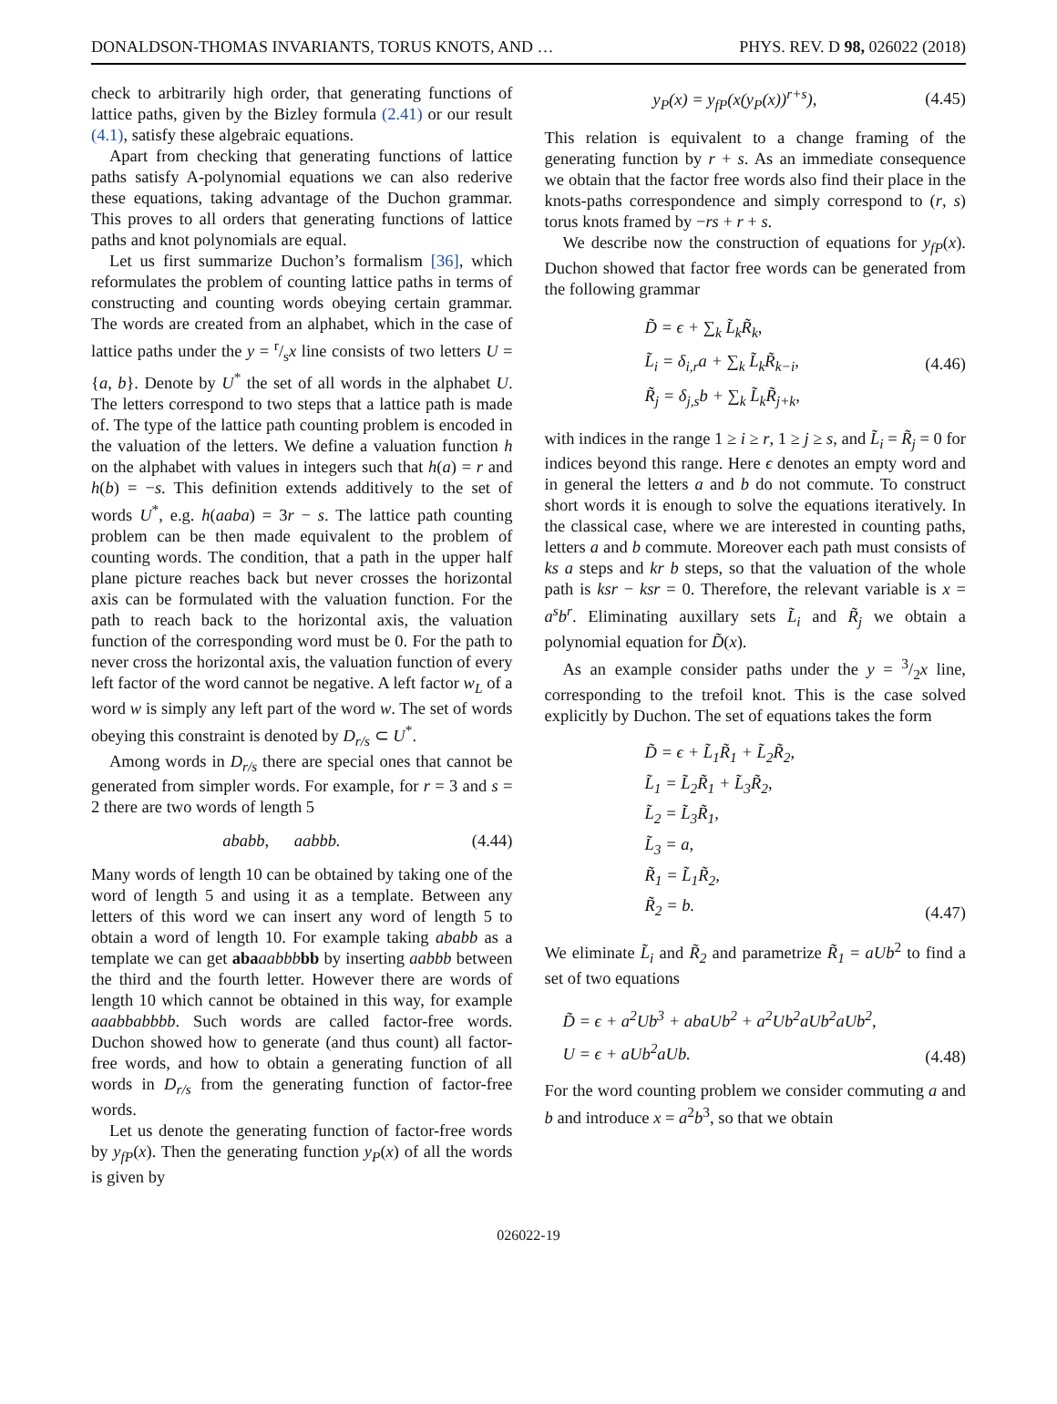DONALDSON-THOMAS INVARIANTS, TORUS KNOTS, AND … PHYS. REV. D 98, 026022 (2018)
check to arbitrarily high order, that generating functions of lattice paths, given by the Bizley formula (2.41) or our result (4.1), satisfy these algebraic equations.
Apart from checking that generating functions of lattice paths satisfy A-polynomial equations we can also rederive these equations, taking advantage of the Duchon grammar. This proves to all orders that generating functions of lattice paths and knot polynomials are equal.
Let us first summarize Duchon’s formalism [36], which reformulates the problem of counting lattice paths in terms of constructing and counting words obeying certain grammar. The words are created from an alphabet, which in the case of lattice paths under the y = r/sx line consists of two letters U = {a, b}. Denote by U<sup>*</sup> the set of all words in the alphabet U. The letters correspond to two steps that a lattice path is made of. The type of the lattice path counting problem is encoded in the valuation of the letters. We define a valuation function h on the alphabet with values in integers such that h(a) = r and h(b) = −s. This definition extends additively to the set of words U<sup>*</sup>, e.g. h(aaba) = 3r − s. The lattice path counting problem can be then made equivalent to the problem of counting words. The condition, that a path in the upper half plane picture reaches back but never crosses the horizontal axis can be formulated with the valuation function. For the path to reach back to the horizontal axis, the valuation function of the corresponding word must be 0. For the path to never cross the horizontal axis, the valuation function of every left factor of the word cannot be negative. A left factor w<sub>L</sub> of a word w is simply any left part of the word w. The set of words obeying this constraint is denoted by D<sub>r/s</sub> ⊂ U<sup>*</sup>.
Among words in D<sub>r/s</sub> there are special ones that cannot be generated from simpler words. For example, for r = 3 and s = 2 there are two words of length 5
ababb, aabbb. (4.44)
Many words of length 10 can be obtained by taking one of the word of length 5 and using it as a template. Between any letters of this word we can insert any word of length 5 to obtain a word of length 10. For example taking ababb as a template we can get aba aabbb bb by inserting aabbb between the third and the fourth letter. However there are words of length 10 which cannot be obtained in this way, for example aaabbabbbb. Such words are called factor-free words. Duchon showed how to generate (and thus count) all factor-free words, and how to obtain a generating function of all words in D<sub>r/s</sub> from the generating function of factor-free words.
Let us denote the generating function of factor-free words by y<sub>fP</sub>(x). Then the generating function y<sub>P</sub>(x) of all the words is given by
y<sub>P</sub>(x) = y<sub>fP</sub>(x(y<sub>P</sub>(x))<sup>r+s</sup>), (4.45)
This relation is equivalent to a change framing of the generating function by r + s. As an immediate consequence we obtain that the factor free words also find their place in the knots-paths correspondence and simply correspond to (r, s) torus knots framed by −rs + r + s.
We describe now the construction of equations for y<sub>fP</sub>(x). Duchon showed that factor free words can be generated from the following grammar
D̃ = ϵ + ∑<sub>k</sub> L̃<sub>k</sub>R̃<sub>k</sub>,
L̃<sub>i</sub> = δ<sub>i,r</sub>a + ∑<sub>k</sub> L̃<sub>k</sub>R̃<sub>k−i</sub>,
R̃<sub>j</sub> = δ<sub>j,s</sub>b + ∑<sub>k</sub> L̃<sub>k</sub>R̃<sub>j+k</sub>,
(4.46)
with indices in the range 1 ≥ i ≥ r, 1 ≥ j ≥ s, and L̃<sub>i</sub> = R̃<sub>j</sub> = 0 for indices beyond this range. Here ϵ denotes an empty word and in general the letters a and b do not commute. To construct short words it is enough to solve the equations iteratively. In the classical case, where we are interested in counting paths, letters a and b commute. Moreover each path must consists of ks a steps and kr b steps, so that the valuation of the whole path is ksr − ksr = 0. Therefore, the relevant variable is x = a<sup>s</sup>b<sup>r</sup>. Eliminating auxillary sets L̃<sub>i</sub> and R̃<sub>j</sub> we obtain a polynomial equation for D̃(x).
As an example consider paths under the y = 3/2x line, corresponding to the trefoil knot. This is the case solved explicitly by Duchon. The set of equations takes the form
D̃ = ϵ + L̃<sub>1</sub>R̃<sub>1</sub> + L̃<sub>2</sub>R̃<sub>2</sub>,
L̃<sub>1</sub> = L̃<sub>2</sub>R̃<sub>1</sub> + L̃<sub>3</sub>R̃<sub>2</sub>,
L̃<sub>2</sub> = L̃<sub>3</sub>R̃<sub>1</sub>,
L̃<sub>3</sub> = a,
R̃<sub>1</sub> = L̃<sub>1</sub>R̃<sub>2</sub>,
R̃<sub>2</sub> = b.
(4.47)
We eliminate L̃<sub>i</sub> and R̃<sub>2</sub> and parametrize R̃<sub>1</sub> = aUb<sup>2</sup> to find a set of two equations
D̃ = ϵ + a<sup>2</sup>Ub<sup>3</sup> + abaUb<sup>2</sup> + a<sup>2</sup>Ub<sup>2</sup>aUb<sup>2</sup>aUb<sup>2</sup>,
U = ϵ + aUb<sup>2</sup>aUb.
(4.48)
For the word counting problem we consider commuting a and b and introduce x = a<sup>2</sup>b<sup>3</sup>, so that we obtain
026022-19